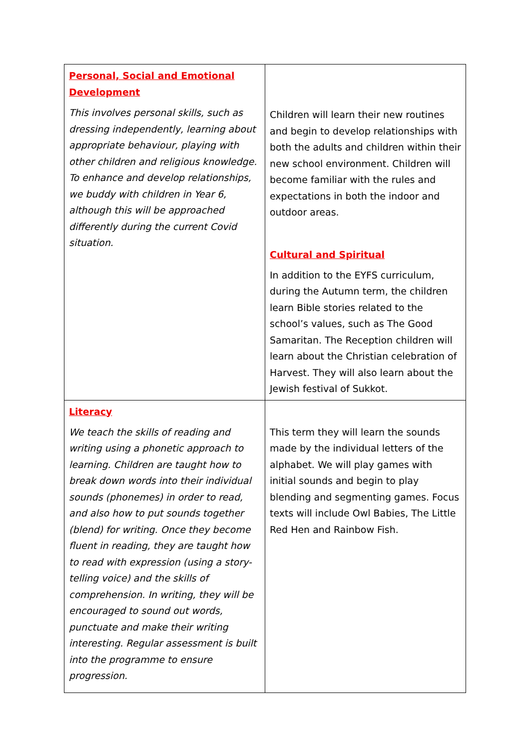| Personal, Social and Emotional Development This involves personal skills, such as dressing independently, learning about appropriate behaviour, playing with other children and religious knowledge. To enhance and develop relationships, we buddy with children in Year 6, although this will be approached differently during the current Covid situation. | Children will learn their new routines and begin to develop relationships with both the adults and children within their new school environment. Children will become familiar with the rules and expectations in both the indoor and outdoor areas. Cultural and Spiritual In addition to the EYFS curriculum, during the Autumn term, the children learn Bible stories related to the school’s values, such as The Good Samaritan. The Reception children will learn about the Christian celebration of Harvest. They will also learn about the Jewish festival of Sukkot. |
| Literacy We teach the skills of reading and writing using a phonetic approach to learning. Children are taught how to break down words into their individual sounds (phonemes) in order to read, and also how to put sounds together (blend) for writing. Once they become fluent in reading, they are taught how to read with expression (using a story-telling voice) and the skills of comprehension. In writing, they will be encouraged to sound out words, punctuate and make their writing interesting. Regular assessment is built into the programme to ensure progression. | This term they will learn the sounds made by the individual letters of the alphabet. We will play games with initial sounds and begin to play blending and segmenting games. Focus texts will include Owl Babies, The Little Red Hen and Rainbow Fish. |